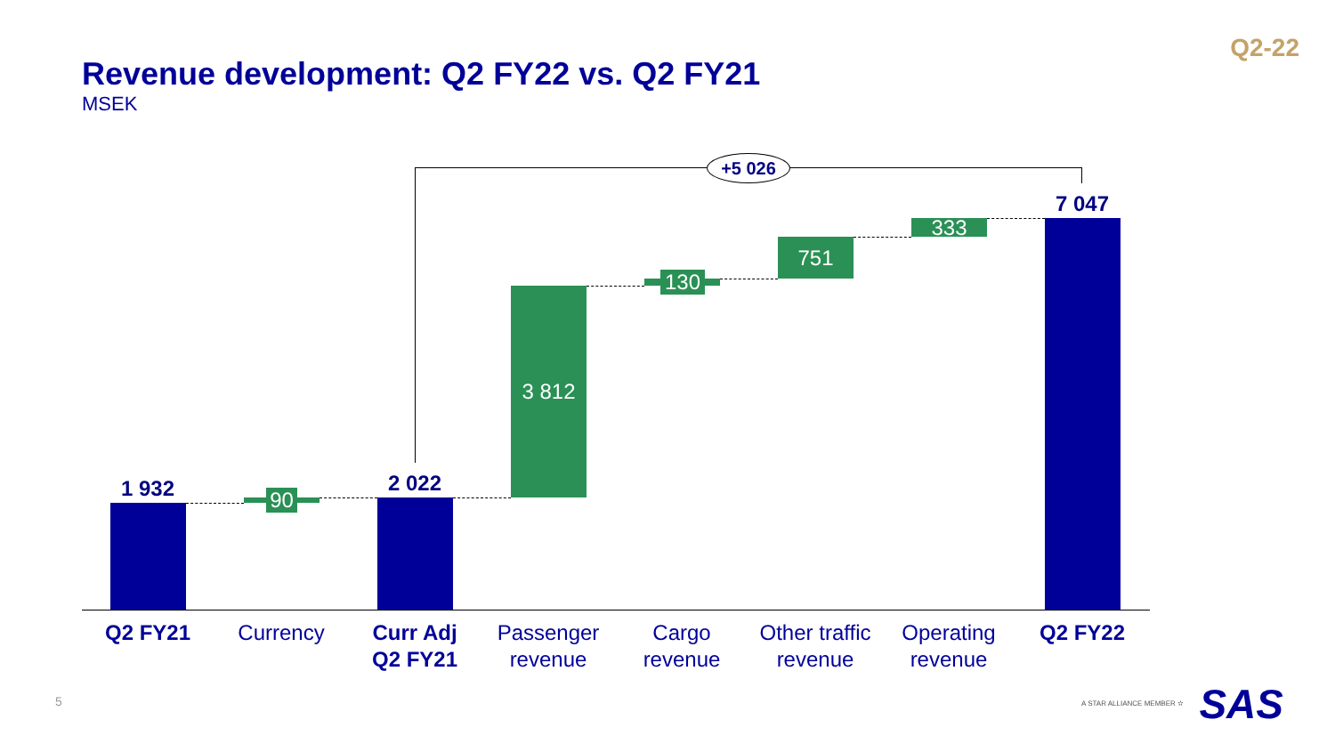Q2-22
Revenue development: Q2 FY22 vs. Q2 FY21
MSEK
+5 026
1 932 90
2 022
3 812
130
751
333
7 047
Q2 FY21 Currency
Curr Adj
Q2 FY21
Passenger
revenue
Cargo
revenue
Other traffic
revenue
Operating
revenue
Q2 FY22
5 A STAR ALLIANCE MEMBER ✫ SAS